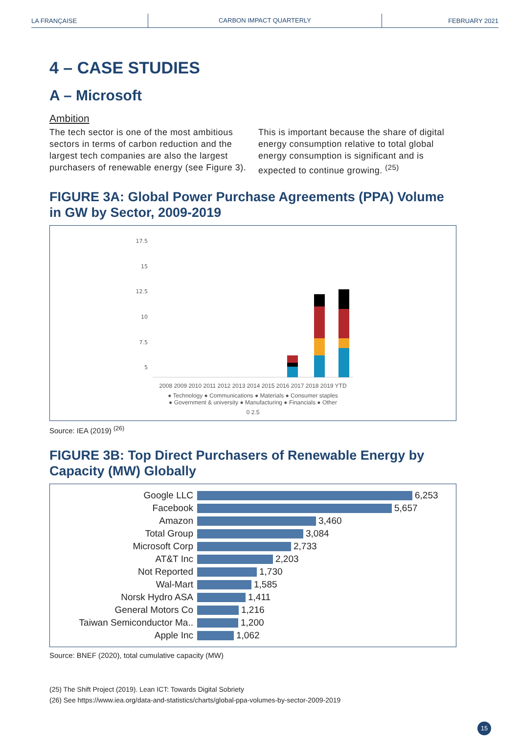LA FRANÇAISE
CARBON IMPACT QUARTERLY
FEBRUARY 2021
4 – CASE STUDIES
A – Microsoft
Ambition
The tech sector is one of the most ambitious sectors in terms of carbon reduction and the largest tech companies are also the largest purchasers of renewable energy (see Figure 3).
This is important because the share of digital energy consumption relative to total global energy consumption is significant and is expected to continue growing. <sup>(25)</sup>
FIGURE 3A: Global Power Purchase Agreements (PPA) Volume in GW by Sector, 2009-2019
17.5
15
12.5
10
7.5
5
2008 2009 2010 2011 2012 2013 2014 2015 2016 2017 2018 2019 YTD
● Technology ● Communications ● Materials ● Consumer staples
● Government & university ● Manufacturing ● Financials ● Other
0 2.5
Source: IEA (2019) <sup>(26)</sup>
FIGURE 3B: Top Direct Purchasers of Renewable Energy by Capacity (MW) Globally
Google LLC 6,253
Facebook 5,657
Amazon 3,460
Total Group 3,084
Microsoft Corp 2,733
AT&T Inc 2,203
Not Reported 1,730
Wal-Mart 1,585
Norsk Hydro ASA 1,411
General Motors Co 1,216
Taiwan Semiconductor Ma.. 1,200
Apple Inc 1,062
Source: BNEF (2020), total cumulative capacity (MW)
(25) The Shift Project (2019). Lean ICT: Towards Digital Sobriety
(26) See https://www.iea.org/data-and-statistics/charts/global-ppa-volumes-by-sector-2009-2019
15